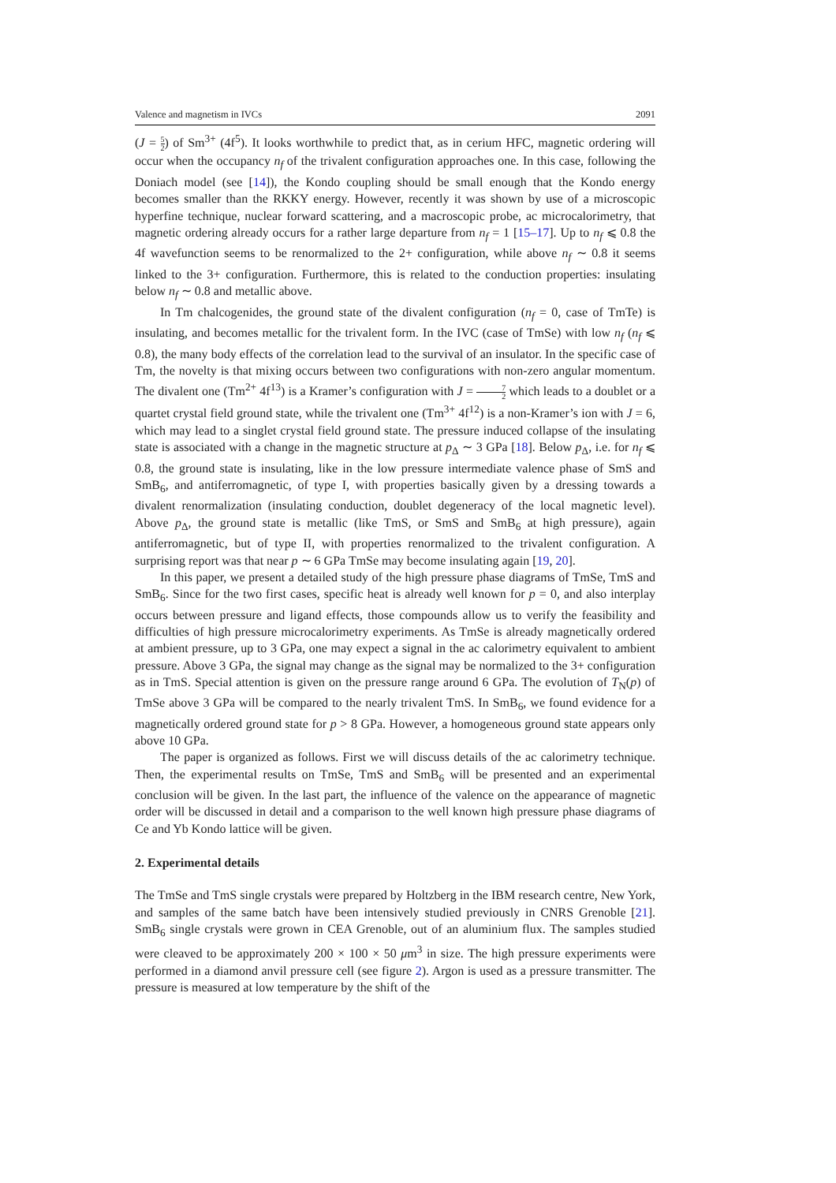Valence and magnetism in IVCs 2091
(J = 5 2) of Sm<sup>3+</sup> (4f<sup>5</sup>). It looks worthwhile to predict that, as in cerium HFC, magnetic ordering will occur when the occupancy n<sub>f</sub> of the trivalent configuration approaches one. In this case, following the Doniach model (see [14]), the Kondo coupling should be small enough that the Kondo energy becomes smaller than the RKKY energy. However, recently it was shown by use of a microscopic hyperfine technique, nuclear forward scattering, and a macroscopic probe, ac microcalorimetry, that magnetic ordering already occurs for a rather large departure from n<sub>f</sub> = 1 [15–17]. Up to n<sub>f</sub> ⩽ 0.8 the 4f wavefunction seems to be renormalized to the 2+ configuration, while above n<sub>f</sub> ∼ 0.8 it seems linked to the 3+ configuration. Furthermore, this is related to the conduction properties: insulating below n<sub>f</sub> ∼ 0.8 and metallic above.
In Tm chalcogenides, the ground state of the divalent configuration (n<sub>f</sub> = 0, case of TmTe) is insulating, and becomes metallic for the trivalent form. In the IVC (case of TmSe) with low n<sub>f</sub> (n<sub>f</sub> ⩽ 0.8), the many body effects of the correlation lead to the survival of an insulator. In the specific case of Tm, the novelty is that mixing occurs between two configurations with non-zero angular momentum. The divalent one (Tm<sup>2+</sup> 4f<sup>13</sup>) is a Kramer’s configuration with J = 7 2 which leads to a doublet or a quartet crystal field ground state, while the trivalent one (Tm<sup>3+</sup> 4f<sup>12</sup>) is a non-Kramer’s ion with J = 6, which may lead to a singlet crystal field ground state. The pressure induced collapse of the insulating state is associated with a change in the magnetic structure at p<sub>Δ</sub> ∼ 3 GPa [18]. Below p<sub>Δ</sub>, i.e. for n<sub>f</sub> ⩽ 0.8, the ground state is insulating, like in the low pressure intermediate valence phase of SmS and SmB<sub>6</sub>, and antiferromagnetic, of type I, with properties basically given by a dressing towards a divalent renormalization (insulating conduction, doublet degeneracy of the local magnetic level). Above p<sub>Δ</sub>, the ground state is metallic (like TmS, or SmS and SmB<sub>6</sub> at high pressure), again antiferromagnetic, but of type II, with properties renormalized to the trivalent configuration. A surprising report was that near p ∼ 6 GPa TmSe may become insulating again [19, 20].
In this paper, we present a detailed study of the high pressure phase diagrams of TmSe, TmS and SmB<sub>6</sub>. Since for the two first cases, specific heat is already well known for p = 0, and also interplay occurs between pressure and ligand effects, those compounds allow us to verify the feasibility and difficulties of high pressure microcalorimetry experiments. As TmSe is already magnetically ordered at ambient pressure, up to 3 GPa, one may expect a signal in the ac calorimetry equivalent to ambient pressure. Above 3 GPa, the signal may change as the signal may be normalized to the 3+ configuration as in TmS. Special attention is given on the pressure range around 6 GPa. The evolution of T<sub>N</sub>(p) of TmSe above 3 GPa will be compared to the nearly trivalent TmS. In SmB<sub>6</sub>, we found evidence for a magnetically ordered ground state for p > 8 GPa. However, a homogeneous ground state appears only above 10 GPa.
The paper is organized as follows. First we will discuss details of the ac calorimetry technique. Then, the experimental results on TmSe, TmS and SmB<sub>6</sub> will be presented and an experimental conclusion will be given. In the last part, the influence of the valence on the appearance of magnetic order will be discussed in detail and a comparison to the well known high pressure phase diagrams of Ce and Yb Kondo lattice will be given.
2. Experimental details
The TmSe and TmS single crystals were prepared by Holtzberg in the IBM research centre, New York, and samples of the same batch have been intensively studied previously in CNRS Grenoble [21]. SmB<sub>6</sub> single crystals were grown in CEA Grenoble, out of an aluminium flux. The samples studied were cleaved to be approximately 200 × 100 × 50 μm<sup>3</sup> in size. The high pressure experiments were performed in a diamond anvil pressure cell (see figure 2). Argon is used as a pressure transmitter. The pressure is measured at low temperature by the shift of the